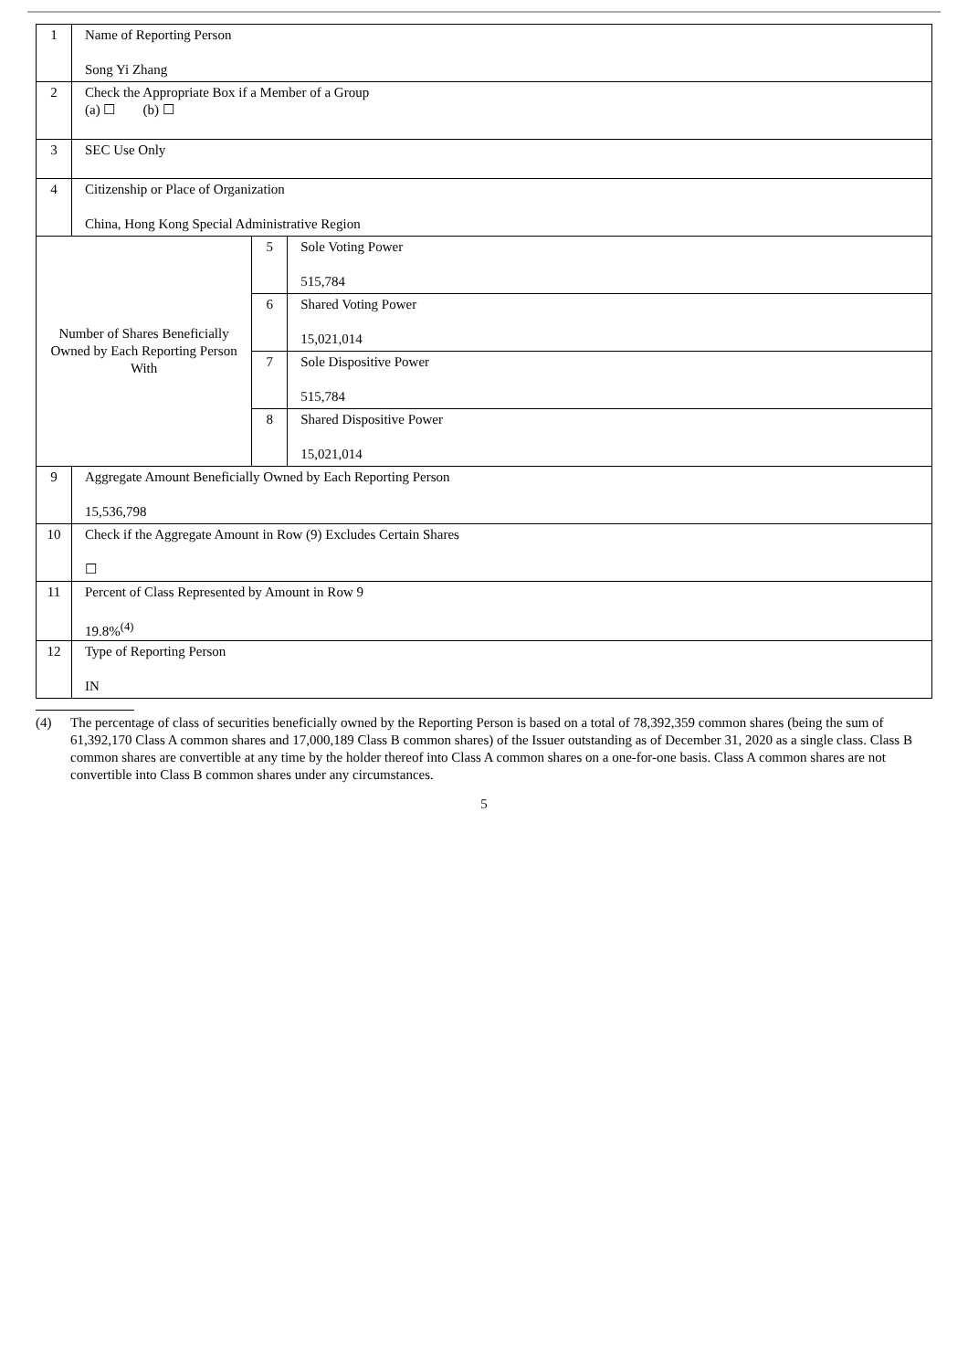| 1 | Name of Reporting Person Song Yi Zhang | | |
| 2 | Check the Appropriate Box if a Member of a Group (a) ☐ (b) ☐ | | |
| 3 | SEC Use Only | | |
| 4 | Citizenship or Place of Organization China, Hong Kong Special Administrative Region | | |
| Number of Shares Beneficially Owned by Each Reporting Person With | | 5 | Sole Voting Power 515,784 |
| | | 6 | Shared Voting Power 15,021,014 |
| | | 7 | Sole Dispositive Power 515,784 |
| | | 8 | Shared Dispositive Power 15,021,014 |
| 9 | Aggregate Amount Beneficially Owned by Each Reporting Person 15,536,798 | | |
| 10 | Check if the Aggregate Amount in Row (9) Excludes Certain Shares ☐ | | |
| 11 | Percent of Class Represented by Amount in Row 9 19.8%<sup>(4)</sup> | | |
| 12 | Type of Reporting Person IN | | |
(4) The percentage of class of securities beneficially owned by the Reporting Person is based on a total of 78,392,359 common shares (being the sum of 61,392,170 Class A common shares and 17,000,189 Class B common shares) of the Issuer outstanding as of December 31, 2020 as a single class. Class B common shares are convertible at any time by the holder thereof into Class A common shares on a one-for-one basis. Class A common shares are not convertible into Class B common shares under any circumstances.
5